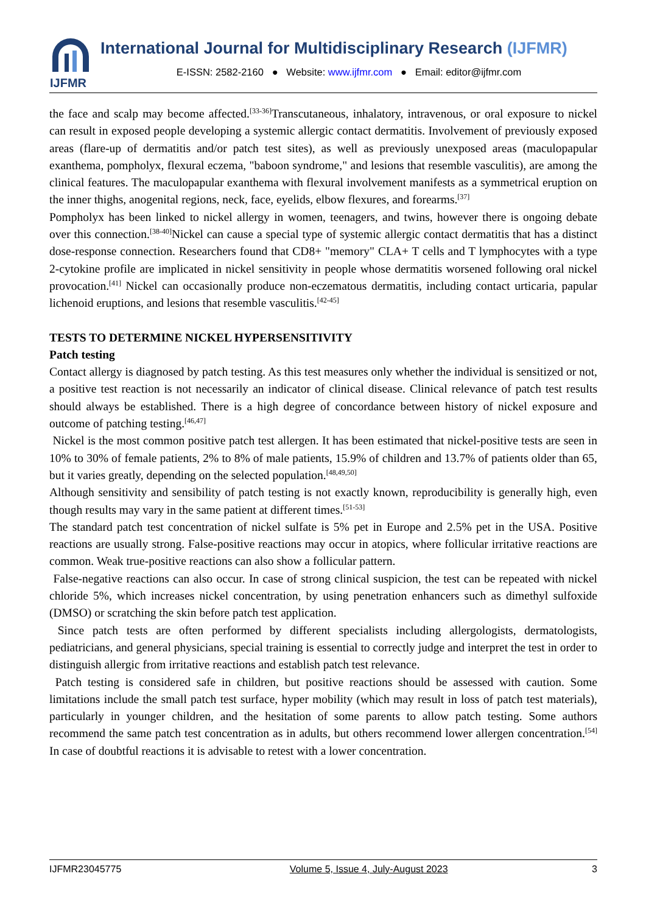IJFMR
International Journal for Multidisciplinary Research (IJFMR)
E-ISSN: 2582-2160 ● Website: www.ijfmr.com ● Email: editor@ijfmr.com
the face and scalp may become affected.<sup>[33-36]</sup>Transcutaneous, inhalatory, intravenous, or oral exposure to nickel can result in exposed people developing a systemic allergic contact dermatitis. Involvement of previously exposed areas (flare-up of dermatitis and/or patch test sites), as well as previously unexposed areas (maculopapular exanthema, pompholyx, flexural eczema, "baboon syndrome," and lesions that resemble vasculitis), are among the clinical features. The maculopapular exanthema with flexural involvement manifests as a symmetrical eruption on the inner thighs, anogenital regions, neck, face, eyelids, elbow flexures, and forearms.<sup>[37]</sup>
Pompholyx has been linked to nickel allergy in women, teenagers, and twins, however there is ongoing debate over this connection.<sup>[38-40]</sup>Nickel can cause a special type of systemic allergic contact dermatitis that has a distinct dose-response connection. Researchers found that CD8+ "memory" CLA+ T cells and T lymphocytes with a type 2-cytokine profile are implicated in nickel sensitivity in people whose dermatitis worsened following oral nickel provocation.<sup>[41]</sup> Nickel can occasionally produce non-eczematous dermatitis, including contact urticaria, papular lichenoid eruptions, and lesions that resemble vasculitis.<sup>[42-45]</sup>
TESTS TO DETERMINE NICKEL HYPERSENSITIVITY
Patch testing
Contact allergy is diagnosed by patch testing. As this test measures only whether the individual is sensitized or not, a positive test reaction is not necessarily an indicator of clinical disease. Clinical relevance of patch test results should always be established. There is a high degree of concordance between history of nickel exposure and outcome of patching testing.<sup>[46,47]</sup>
Nickel is the most common positive patch test allergen. It has been estimated that nickel-positive tests are seen in 10% to 30% of female patients, 2% to 8% of male patients, 15.9% of children and 13.7% of patients older than 65, but it varies greatly, depending on the selected population.<sup>[48,49,50]</sup>
Although sensitivity and sensibility of patch testing is not exactly known, reproducibility is generally high, even though results may vary in the same patient at different times.<sup>[51-53]</sup>
The standard patch test concentration of nickel sulfate is 5% pet in Europe and 2.5% pet in the USA. Positive reactions are usually strong. False-positive reactions may occur in atopics, where follicular irritative reactions are common. Weak true-positive reactions can also show a follicular pattern.
False-negative reactions can also occur. In case of strong clinical suspicion, the test can be repeated with nickel chloride 5%, which increases nickel concentration, by using penetration enhancers such as dimethyl sulfoxide (DMSO) or scratching the skin before patch test application.
Since patch tests are often performed by different specialists including allergologists, dermatologists, pediatricians, and general physicians, special training is essential to correctly judge and interpret the test in order to distinguish allergic from irritative reactions and establish patch test relevance.
Patch testing is considered safe in children, but positive reactions should be assessed with caution. Some limitations include the small patch test surface, hyper mobility (which may result in loss of patch test materials), particularly in younger children, and the hesitation of some parents to allow patch testing. Some authors recommend the same patch test concentration as in adults, but others recommend lower allergen concentration.<sup>[54]</sup> In case of doubtful reactions it is advisable to retest with a lower concentration.
IJFMR23045775 Volume 5, Issue 4, July-August 2023 3